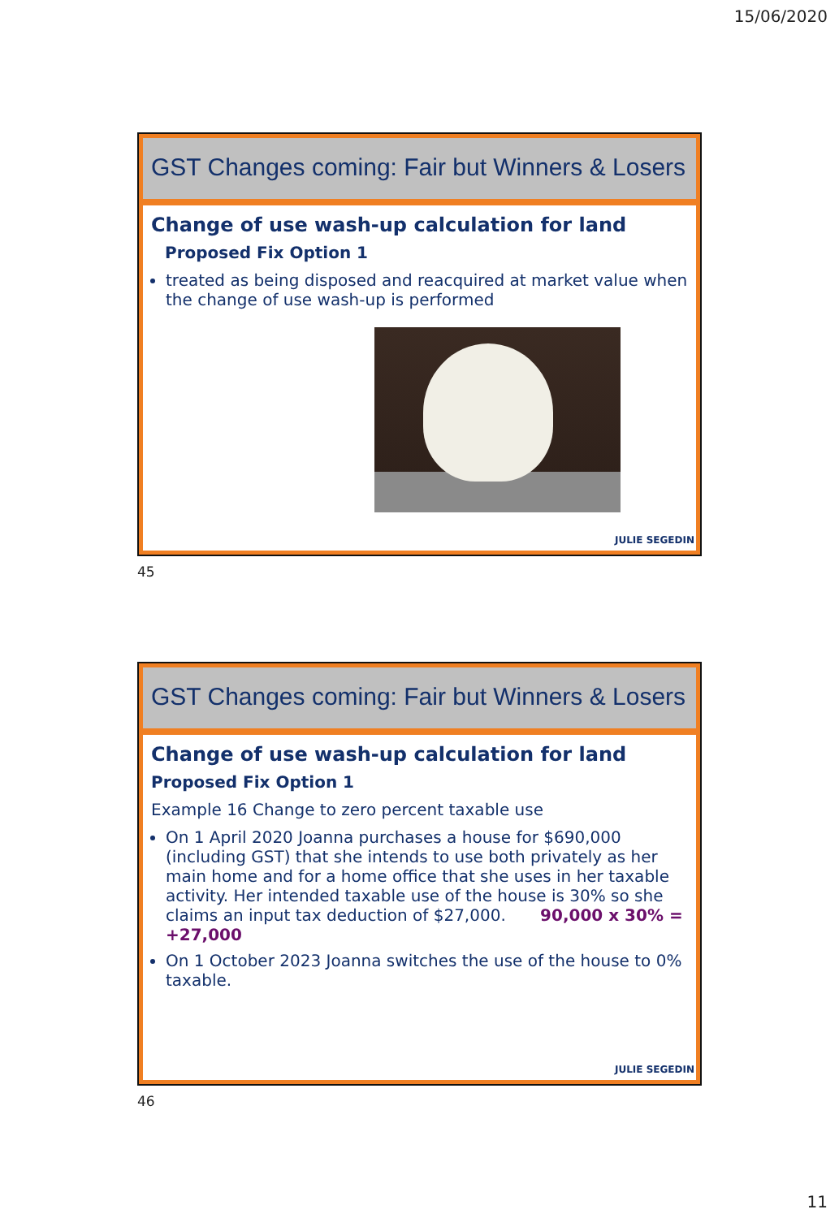15/06/2020
GST Changes coming: Fair but Winners & Losers
Change of use wash-up calculation for land
Proposed Fix Option 1
treated as being disposed and reacquired at market value when the change of use wash-up is performed
JULIE SEGEDIN
45
GST Changes coming: Fair but Winners & Losers
Change of use wash-up calculation for land
Proposed Fix Option 1
Example 16 Change to zero percent taxable use
On 1 April 2020 Joanna purchases a house for $690,000 (including GST) that she intends to use both privately as her main home and for a home office that she uses in her taxable activity. Her intended taxable use of the house is 30% so she claims an input tax deduction of $27,000. 90,000 x 30% = +27,000
On 1 October 2023 Joanna switches the use of the house to 0% taxable.
JULIE SEGEDIN
46
11